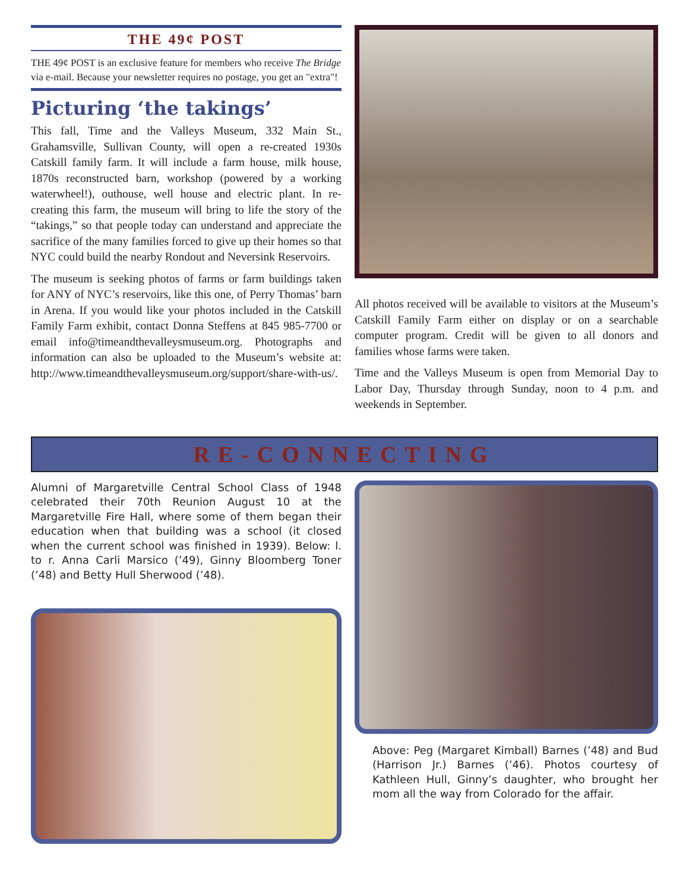THE 49¢ POST
THE 49¢ POST is an exclusive feature for members who receive The Bridge via e-mail. Because your newsletter requires no postage, you get an "extra"!
Picturing ‘the takings’
This fall, Time and the Valleys Museum, 332 Main St., Grahamsville, Sullivan County, will open a re-created 1930s Catskill family farm. It will include a farm house, milk house, 1870s reconstructed barn, workshop (powered by a working waterwheel!), outhouse, well house and electric plant. In re-creating this farm, the museum will bring to life the story of the “takings,” so that people today can understand and appreciate the sacrifice of the many families forced to give up their homes so that NYC could build the nearby Rondout and Neversink Reservoirs.
The museum is seeking photos of farms or farm buildings taken for ANY of NYC’s reservoirs, like this one, of Perry Thomas’ barn in Arena. If you would like your photos included in the Catskill Family Farm exhibit, contact Donna Steffens at 845 985-7700 or email info@timeandthevalleysmuseum.org. Photographs and information can also be uploaded to the Museum’s website at: http://www.timeandthevalleysmuseum.org/support/share-with-us/.
All photos received will be available to visitors at the Museum’s Catskill Family Farm either on display or on a searchable computer program. Credit will be given to all donors and families whose farms were taken.
Time and the Valleys Museum is open from Memorial Day to Labor Day, Thursday through Sunday, noon to 4 p.m. and weekends in September.
RE-CONNECTING
Alumni of Margaretville Central School Class of 1948 celebrated their 70th Reunion August 10 at the Margaretville Fire Hall, where some of them began their education when that building was a school (it closed when the current school was finished in 1939). Below: l. to r. Anna Carli Marsico (’49), Ginny Bloomberg Toner (’48) and Betty Hull Sherwood (’48).
Above: Peg (Margaret Kimball) Barnes (’48) and Bud (Harrison Jr.) Barnes (’46). Photos courtesy of Kathleen Hull, Ginny’s daughter, who brought her mom all the way from Colorado for the affair.